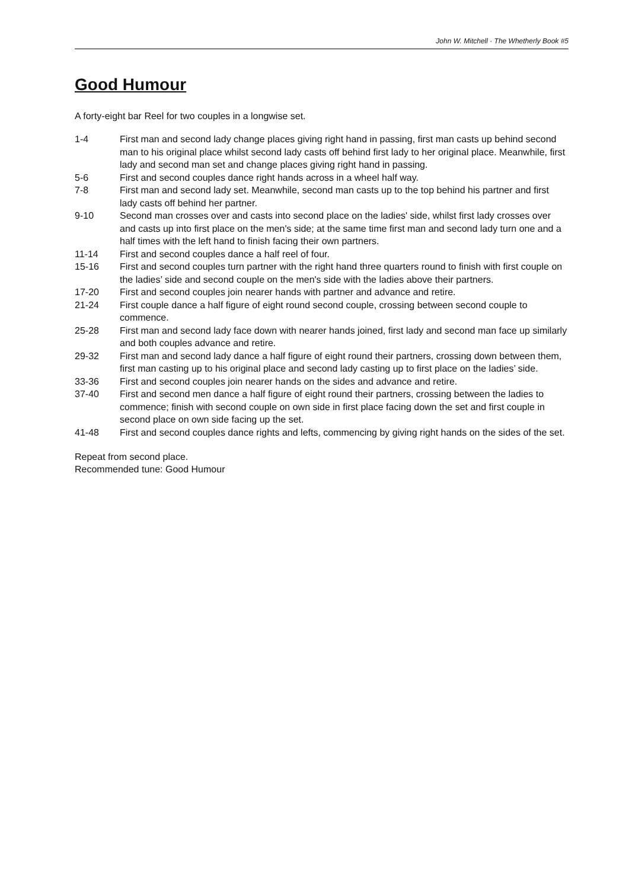John W. Mitchell · The Whetherly Book #5
Good Humour
A forty-eight bar Reel for two couples in a longwise set.
| 1-4 | First man and second lady change places giving right hand in passing, first man casts up behind second man to his original place whilst second lady casts off behind first lady to her original place. Meanwhile, first lady and second man set and change places giving right hand in passing. |
| 5-6 | First and second couples dance right hands across in a wheel half way. |
| 7-8 | First man and second lady set. Meanwhile, second man casts up to the top behind his partner and first lady casts off behind her partner. |
| 9-10 | Second man crosses over and casts into second place on the ladies' side, whilst first lady crosses over and casts up into first place on the men's side; at the same time first man and second lady turn one and a half times with the left hand to finish facing their own partners. |
| 11-14 | First and second couples dance a half reel of four. |
| 15-16 | First and second couples turn partner with the right hand three quarters round to finish with first couple on the ladies’ side and second couple on the men's side with the ladies above their partners. |
| 17-20 | First and second couples join nearer hands with partner and advance and retire. |
| 21-24 | First couple dance a half figure of eight round second couple, crossing between second couple to commence. |
| 25-28 | First man and second lady face down with nearer hands joined, first lady and second man face up similarly and both couples advance and retire. |
| 29-32 | First man and second lady dance a half figure of eight round their partners, crossing down between them, first man casting up to his original place and second lady casting up to first place on the ladies’ side. |
| 33-36 | First and second couples join nearer hands on the sides and advance and retire. |
| 37-40 | First and second men dance a half figure of eight round their partners, crossing between the ladies to commence; finish with second couple on own side in first place facing down the set and first couple in second place on own side facing up the set. |
| 41-48 | First and second couples dance rights and lefts, commencing by giving right hands on the sides of the set. |
Repeat from second place.
Recommended tune: Good Humour